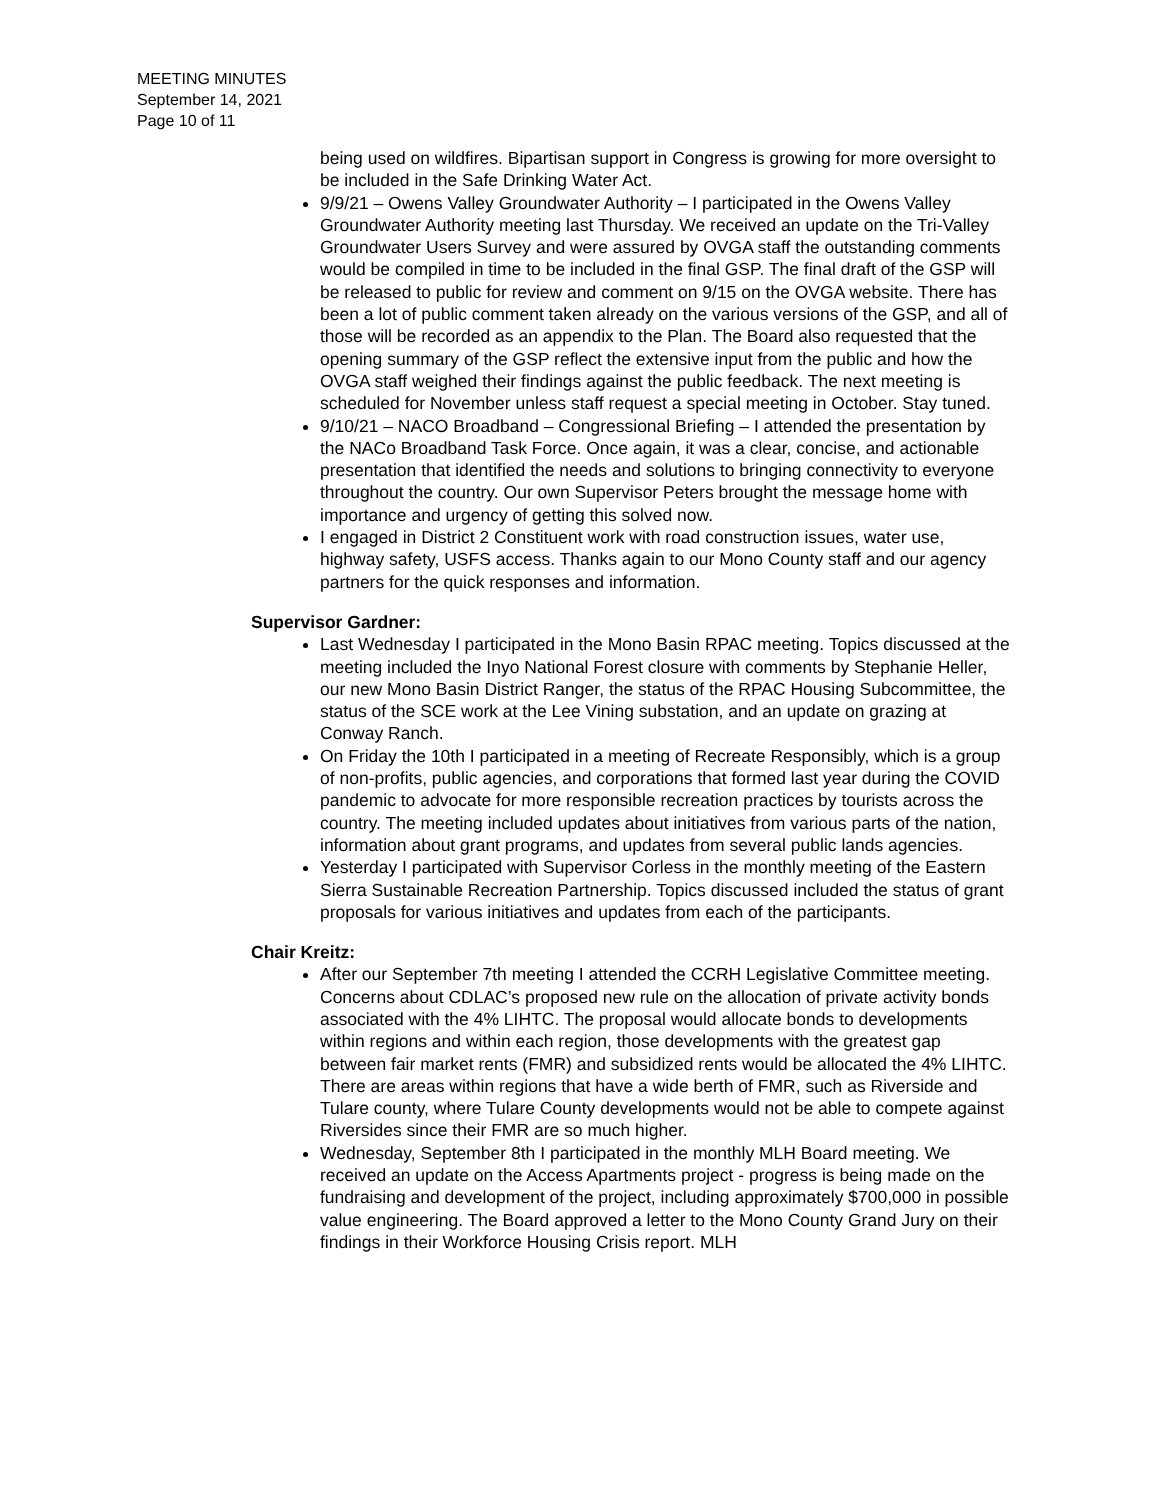MEETING MINUTES
September 14, 2021
Page 10 of 11
being used on wildfires. Bipartisan support in Congress is growing for more oversight to be included in the Safe Drinking Water Act.
9/9/21 – Owens Valley Groundwater Authority – I participated in the Owens Valley Groundwater Authority meeting last Thursday. We received an update on the Tri-Valley Groundwater Users Survey and were assured by OVGA staff the outstanding comments would be compiled in time to be included in the final GSP. The final draft of the GSP will be released to public for review and comment on 9/15 on the OVGA website. There has been a lot of public comment taken already on the various versions of the GSP, and all of those will be recorded as an appendix to the Plan. The Board also requested that the opening summary of the GSP reflect the extensive input from the public and how the OVGA staff weighed their findings against the public feedback. The next meeting is scheduled for November unless staff request a special meeting in October. Stay tuned.
9/10/21 – NACO Broadband – Congressional Briefing – I attended the presentation by the NACo Broadband Task Force. Once again, it was a clear, concise, and actionable presentation that identified the needs and solutions to bringing connectivity to everyone throughout the country. Our own Supervisor Peters brought the message home with importance and urgency of getting this solved now.
I engaged in District 2 Constituent work with road construction issues, water use, highway safety, USFS access. Thanks again to our Mono County staff and our agency partners for the quick responses and information.
Supervisor Gardner:
Last Wednesday I participated in the Mono Basin RPAC meeting. Topics discussed at the meeting included the Inyo National Forest closure with comments by Stephanie Heller, our new Mono Basin District Ranger, the status of the RPAC Housing Subcommittee, the status of the SCE work at the Lee Vining substation, and an update on grazing at Conway Ranch.
On Friday the 10th I participated in a meeting of Recreate Responsibly, which is a group of non-profits, public agencies, and corporations that formed last year during the COVID pandemic to advocate for more responsible recreation practices by tourists across the country. The meeting included updates about initiatives from various parts of the nation, information about grant programs, and updates from several public lands agencies.
Yesterday I participated with Supervisor Corless in the monthly meeting of the Eastern Sierra Sustainable Recreation Partnership. Topics discussed included the status of grant proposals for various initiatives and updates from each of the participants.
Chair Kreitz:
After our September 7th meeting I attended the CCRH Legislative Committee meeting. Concerns about CDLAC’s proposed new rule on the allocation of private activity bonds associated with the 4% LIHTC. The proposal would allocate bonds to developments within regions and within each region, those developments with the greatest gap between fair market rents (FMR) and subsidized rents would be allocated the 4% LIHTC. There are areas within regions that have a wide berth of FMR, such as Riverside and Tulare county, where Tulare County developments would not be able to compete against Riversides since their FMR are so much higher.
Wednesday, September 8th I participated in the monthly MLH Board meeting. We received an update on the Access Apartments project - progress is being made on the fundraising and development of the project, including approximately $700,000 in possible value engineering. The Board approved a letter to the Mono County Grand Jury on their findings in their Workforce Housing Crisis report. MLH